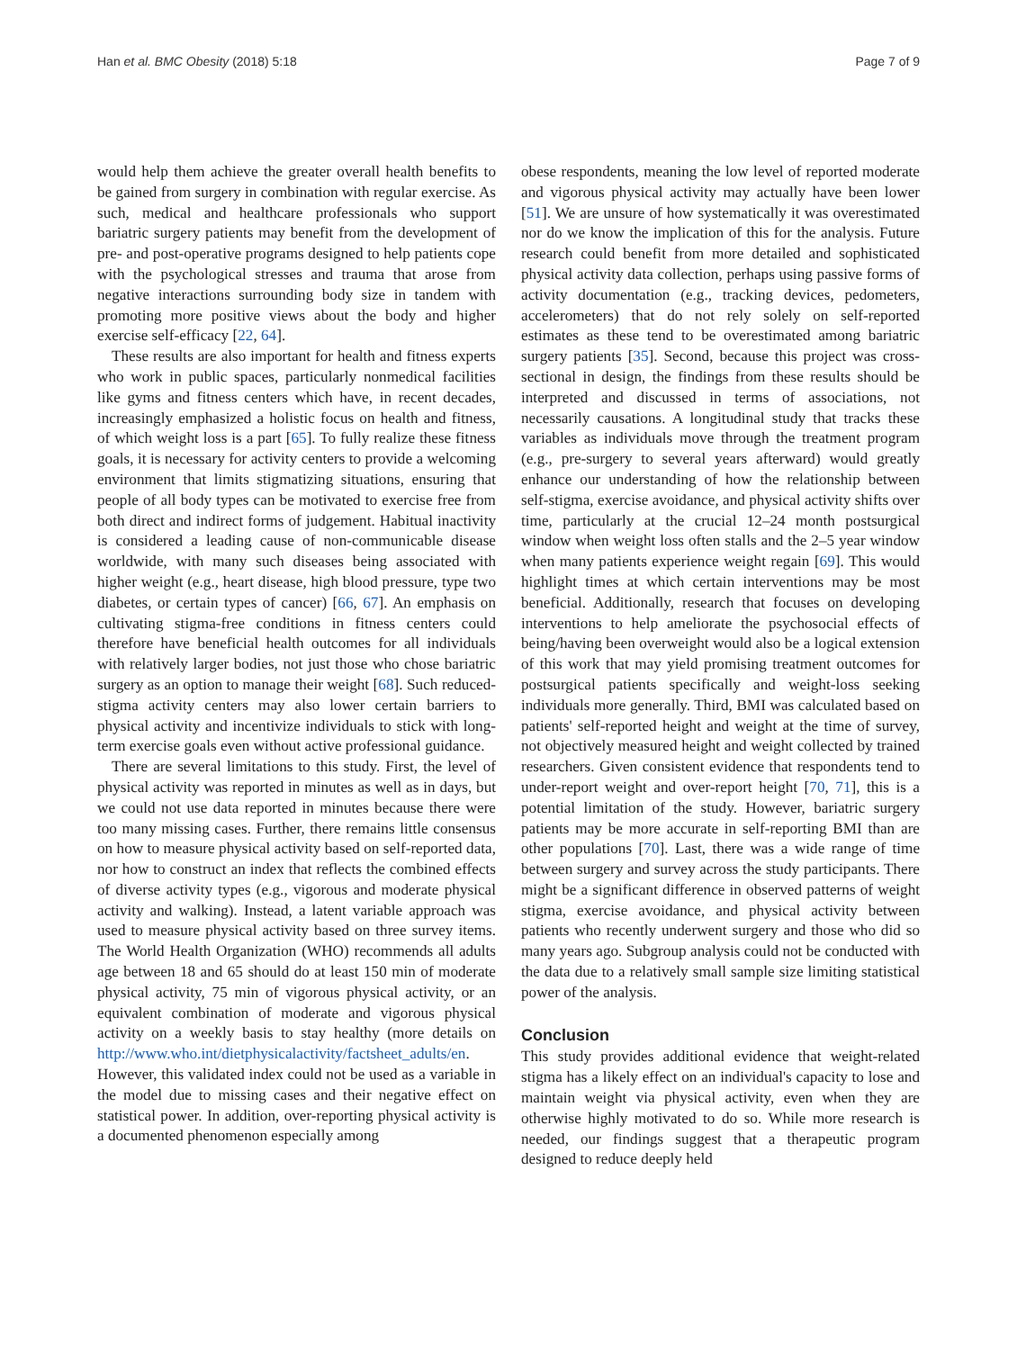Han et al. BMC Obesity (2018) 5:18 Page 7 of 9
would help them achieve the greater overall health benefits to be gained from surgery in combination with regular exercise. As such, medical and healthcare professionals who support bariatric surgery patients may benefit from the development of pre- and post-operative programs designed to help patients cope with the psychological stresses and trauma that arose from negative interactions surrounding body size in tandem with promoting more positive views about the body and higher exercise self-efficacy [22, 64].
These results are also important for health and fitness experts who work in public spaces, particularly nonmedical facilities like gyms and fitness centers which have, in recent decades, increasingly emphasized a holistic focus on health and fitness, of which weight loss is a part [65]. To fully realize these fitness goals, it is necessary for activity centers to provide a welcoming environment that limits stigmatizing situations, ensuring that people of all body types can be motivated to exercise free from both direct and indirect forms of judgement. Habitual inactivity is considered a leading cause of non-communicable disease worldwide, with many such diseases being associated with higher weight (e.g., heart disease, high blood pressure, type two diabetes, or certain types of cancer) [66, 67]. An emphasis on cultivating stigma-free conditions in fitness centers could therefore have beneficial health outcomes for all individuals with relatively larger bodies, not just those who chose bariatric surgery as an option to manage their weight [68]. Such reduced-stigma activity centers may also lower certain barriers to physical activity and incentivize individuals to stick with long-term exercise goals even without active professional guidance.
There are several limitations to this study. First, the level of physical activity was reported in minutes as well as in days, but we could not use data reported in minutes because there were too many missing cases. Further, there remains little consensus on how to measure physical activity based on self-reported data, nor how to construct an index that reflects the combined effects of diverse activity types (e.g., vigorous and moderate physical activity and walking). Instead, a latent variable approach was used to measure physical activity based on three survey items. The World Health Organization (WHO) recommends all adults age between 18 and 65 should do at least 150 min of moderate physical activity, 75 min of vigorous physical activity, or an equivalent combination of moderate and vigorous physical activity on a weekly basis to stay healthy (more details on http://www.who.int/dietphysicalactivity/factsheet_adults/en. However, this validated index could not be used as a variable in the model due to missing cases and their negative effect on statistical power. In addition, over-reporting physical activity is a documented phenomenon especially among
obese respondents, meaning the low level of reported moderate and vigorous physical activity may actually have been lower [51]. We are unsure of how systematically it was overestimated nor do we know the implication of this for the analysis. Future research could benefit from more detailed and sophisticated physical activity data collection, perhaps using passive forms of activity documentation (e.g., tracking devices, pedometers, accelerometers) that do not rely solely on self-reported estimates as these tend to be overestimated among bariatric surgery patients [35]. Second, because this project was cross-sectional in design, the findings from these results should be interpreted and discussed in terms of associations, not necessarily causations. A longitudinal study that tracks these variables as individuals move through the treatment program (e.g., pre-surgery to several years afterward) would greatly enhance our understanding of how the relationship between self-stigma, exercise avoidance, and physical activity shifts over time, particularly at the crucial 12–24 month postsurgical window when weight loss often stalls and the 2–5 year window when many patients experience weight regain [69]. This would highlight times at which certain interventions may be most beneficial. Additionally, research that focuses on developing interventions to help ameliorate the psychosocial effects of being/having been overweight would also be a logical extension of this work that may yield promising treatment outcomes for postsurgical patients specifically and weight-loss seeking individuals more generally. Third, BMI was calculated based on patients' self-reported height and weight at the time of survey, not objectively measured height and weight collected by trained researchers. Given consistent evidence that respondents tend to under-report weight and over-report height [70, 71], this is a potential limitation of the study. However, bariatric surgery patients may be more accurate in self-reporting BMI than are other populations [70]. Last, there was a wide range of time between surgery and survey across the study participants. There might be a significant difference in observed patterns of weight stigma, exercise avoidance, and physical activity between patients who recently underwent surgery and those who did so many years ago. Subgroup analysis could not be conducted with the data due to a relatively small sample size limiting statistical power of the analysis.
Conclusion
This study provides additional evidence that weight-related stigma has a likely effect on an individual's capacity to lose and maintain weight via physical activity, even when they are otherwise highly motivated to do so. While more research is needed, our findings suggest that a therapeutic program designed to reduce deeply held